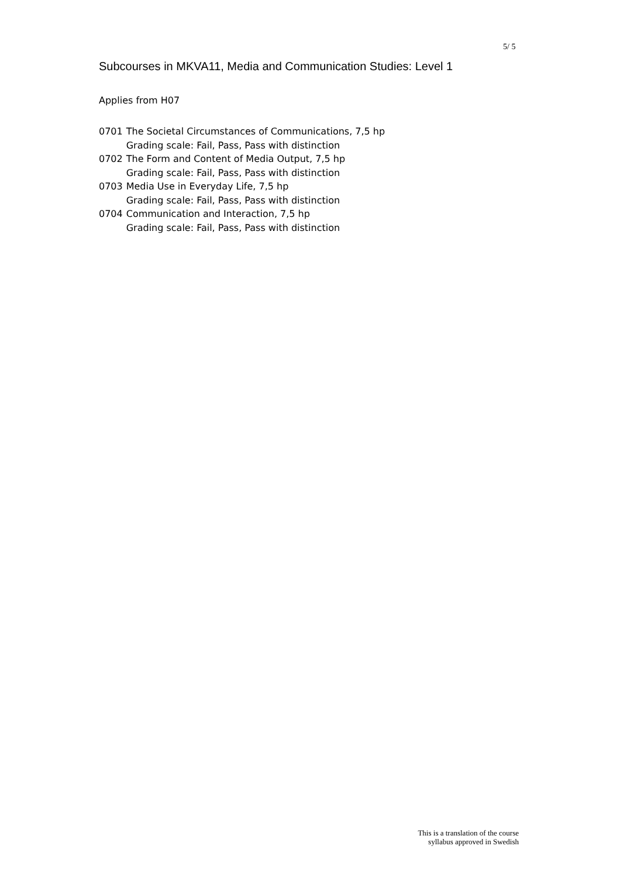5/ 5
Subcourses in MKVA11, Media and Communication Studies: Level 1
Applies from H07
| 0701 | The Societal Circumstances of Communications, 7,5 hp Grading scale: Fail, Pass, Pass with distinction |
| 0702 | The Form and Content of Media Output, 7,5 hp Grading scale: Fail, Pass, Pass with distinction |
| 0703 | Media Use in Everyday Life, 7,5 hp Grading scale: Fail, Pass, Pass with distinction |
| 0704 | Communication and Interaction, 7,5 hp Grading scale: Fail, Pass, Pass with distinction |
This is a translation of the course
syllabus approved in Swedish